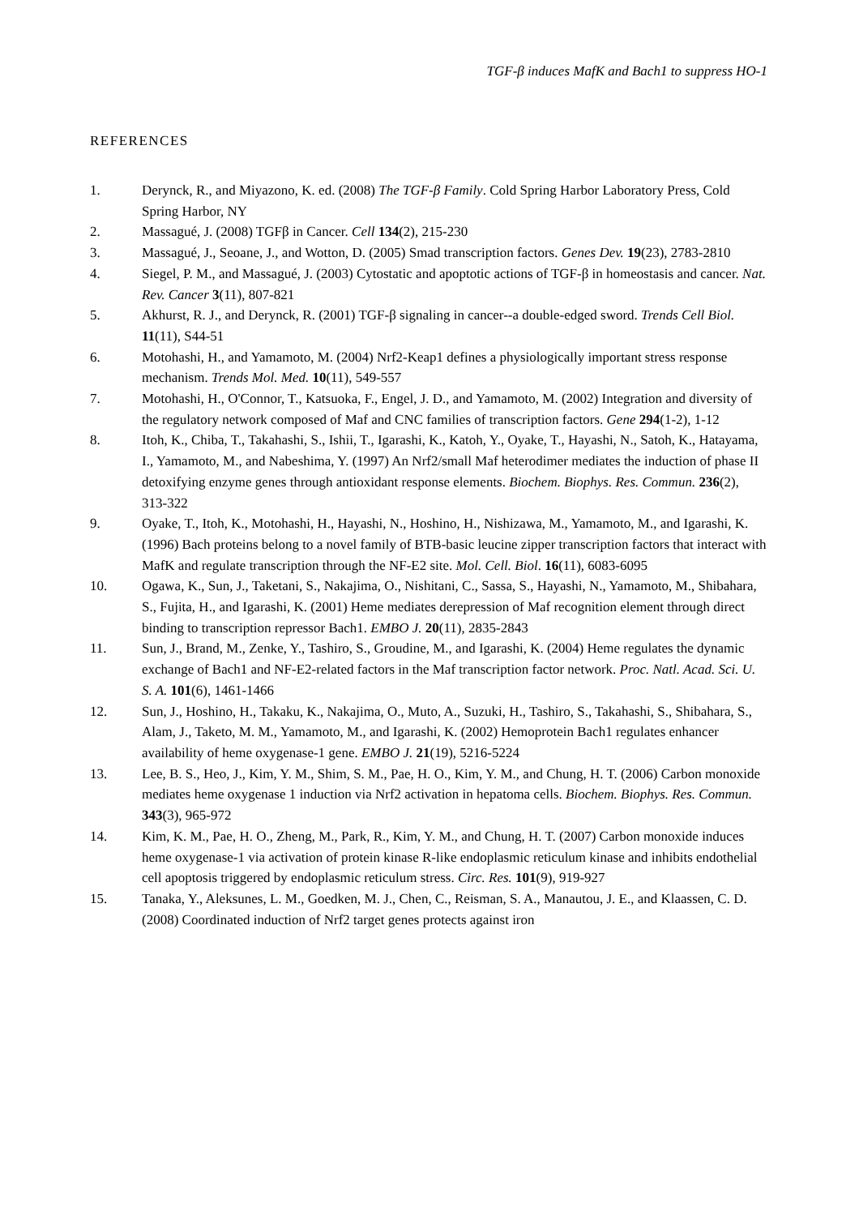TGF-β induces MafK and Bach1 to suppress HO-1
REFERENCES
1. Derynck, R., and Miyazono, K. ed. (2008) The TGF-β Family. Cold Spring Harbor Laboratory Press, Cold Spring Harbor, NY
2. Massagué, J. (2008) TGFβ in Cancer. Cell 134(2), 215-230
3. Massagué, J., Seoane, J., and Wotton, D. (2005) Smad transcription factors. Genes Dev. 19(23), 2783-2810
4. Siegel, P. M., and Massagué, J. (2003) Cytostatic and apoptotic actions of TGF-β in homeostasis and cancer. Nat. Rev. Cancer 3(11), 807-821
5. Akhurst, R. J., and Derynck, R. (2001) TGF-β signaling in cancer--a double-edged sword. Trends Cell Biol. 11(11), S44-51
6. Motohashi, H., and Yamamoto, M. (2004) Nrf2-Keap1 defines a physiologically important stress response mechanism. Trends Mol. Med. 10(11), 549-557
7. Motohashi, H., O'Connor, T., Katsuoka, F., Engel, J. D., and Yamamoto, M. (2002) Integration and diversity of the regulatory network composed of Maf and CNC families of transcription factors. Gene 294(1-2), 1-12
8. Itoh, K., Chiba, T., Takahashi, S., Ishii, T., Igarashi, K., Katoh, Y., Oyake, T., Hayashi, N., Satoh, K., Hatayama, I., Yamamoto, M., and Nabeshima, Y. (1997) An Nrf2/small Maf heterodimer mediates the induction of phase II detoxifying enzyme genes through antioxidant response elements. Biochem. Biophys. Res. Commun. 236(2), 313-322
9. Oyake, T., Itoh, K., Motohashi, H., Hayashi, N., Hoshino, H., Nishizawa, M., Yamamoto, M., and Igarashi, K. (1996) Bach proteins belong to a novel family of BTB-basic leucine zipper transcription factors that interact with MafK and regulate transcription through the NF-E2 site. Mol. Cell. Biol. 16(11), 6083-6095
10. Ogawa, K., Sun, J., Taketani, S., Nakajima, O., Nishitani, C., Sassa, S., Hayashi, N., Yamamoto, M., Shibahara, S., Fujita, H., and Igarashi, K. (2001) Heme mediates derepression of Maf recognition element through direct binding to transcription repressor Bach1. EMBO J. 20(11), 2835-2843
11. Sun, J., Brand, M., Zenke, Y., Tashiro, S., Groudine, M., and Igarashi, K. (2004) Heme regulates the dynamic exchange of Bach1 and NF-E2-related factors in the Maf transcription factor network. Proc. Natl. Acad. Sci. U. S. A. 101(6), 1461-1466
12. Sun, J., Hoshino, H., Takaku, K., Nakajima, O., Muto, A., Suzuki, H., Tashiro, S., Takahashi, S., Shibahara, S., Alam, J., Taketo, M. M., Yamamoto, M., and Igarashi, K. (2002) Hemoprotein Bach1 regulates enhancer availability of heme oxygenase-1 gene. EMBO J. 21(19), 5216-5224
13. Lee, B. S., Heo, J., Kim, Y. M., Shim, S. M., Pae, H. O., Kim, Y. M., and Chung, H. T. (2006) Carbon monoxide mediates heme oxygenase 1 induction via Nrf2 activation in hepatoma cells. Biochem. Biophys. Res. Commun. 343(3), 965-972
14. Kim, K. M., Pae, H. O., Zheng, M., Park, R., Kim, Y. M., and Chung, H. T. (2007) Carbon monoxide induces heme oxygenase-1 via activation of protein kinase R-like endoplasmic reticulum kinase and inhibits endothelial cell apoptosis triggered by endoplasmic reticulum stress. Circ. Res. 101(9), 919-927
15. Tanaka, Y., Aleksunes, L. M., Goedken, M. J., Chen, C., Reisman, S. A., Manautou, J. E., and Klaassen, C. D. (2008) Coordinated induction of Nrf2 target genes protects against iron